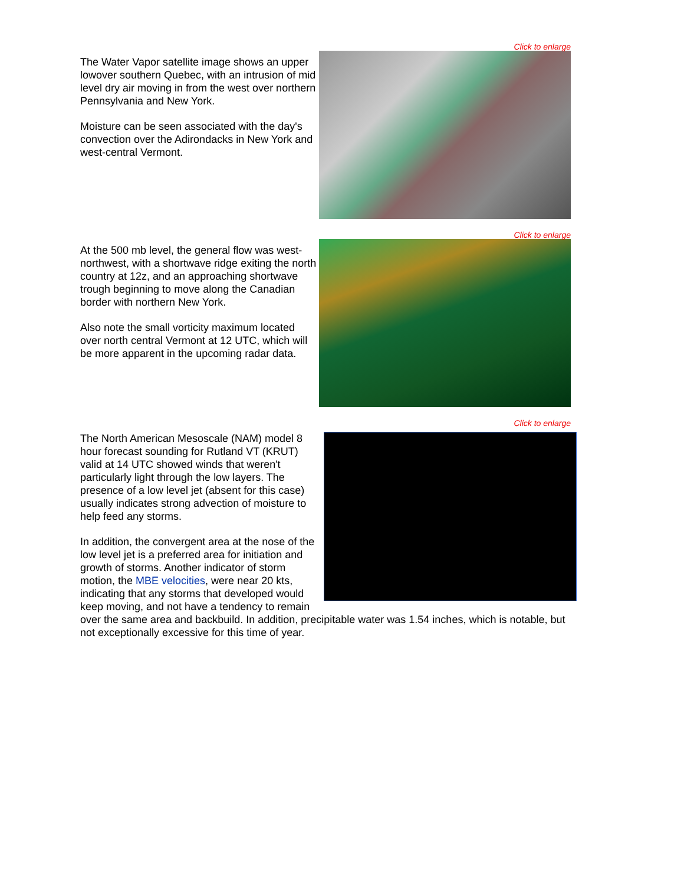Click to enlarge
The Water Vapor satellite image shows an upper lowover southern Quebec, with an intrusion of mid level dry air moving in from the west over northern Pennsylvania and New York.
Moisture can be seen associated with the day's convection over the Adirondacks in New York and west-central Vermont.
Click to enlarge
At the 500 mb level, the general flow was west-northwest, with a shortwave ridge exiting the north country at 12z, and an approaching shortwave trough beginning to move along the Canadian border with northern New York.
Also note the small vorticity maximum located over north central Vermont at 12 UTC, which will be more apparent in the upcoming radar data.
Click to enlarge
The North American Mesoscale (NAM) model 8 hour forecast sounding for Rutland VT (KRUT) valid at 14 UTC showed winds that weren't particularly light through the low layers. The presence of a low level jet (absent for this case) usually indicates strong advection of moisture to help feed any storms.
In addition, the convergent area at the nose of the low level jet is a preferred area for initiation and growth of storms. Another indicator of storm motion, the MBE velocities, were near 20 kts, indicating that any storms that developed would keep moving, and not have a tendency to remain over the same area and backbuild. In addition, precipitable water was 1.54 inches, which is notable, but not exceptionally excessive for this time of year.